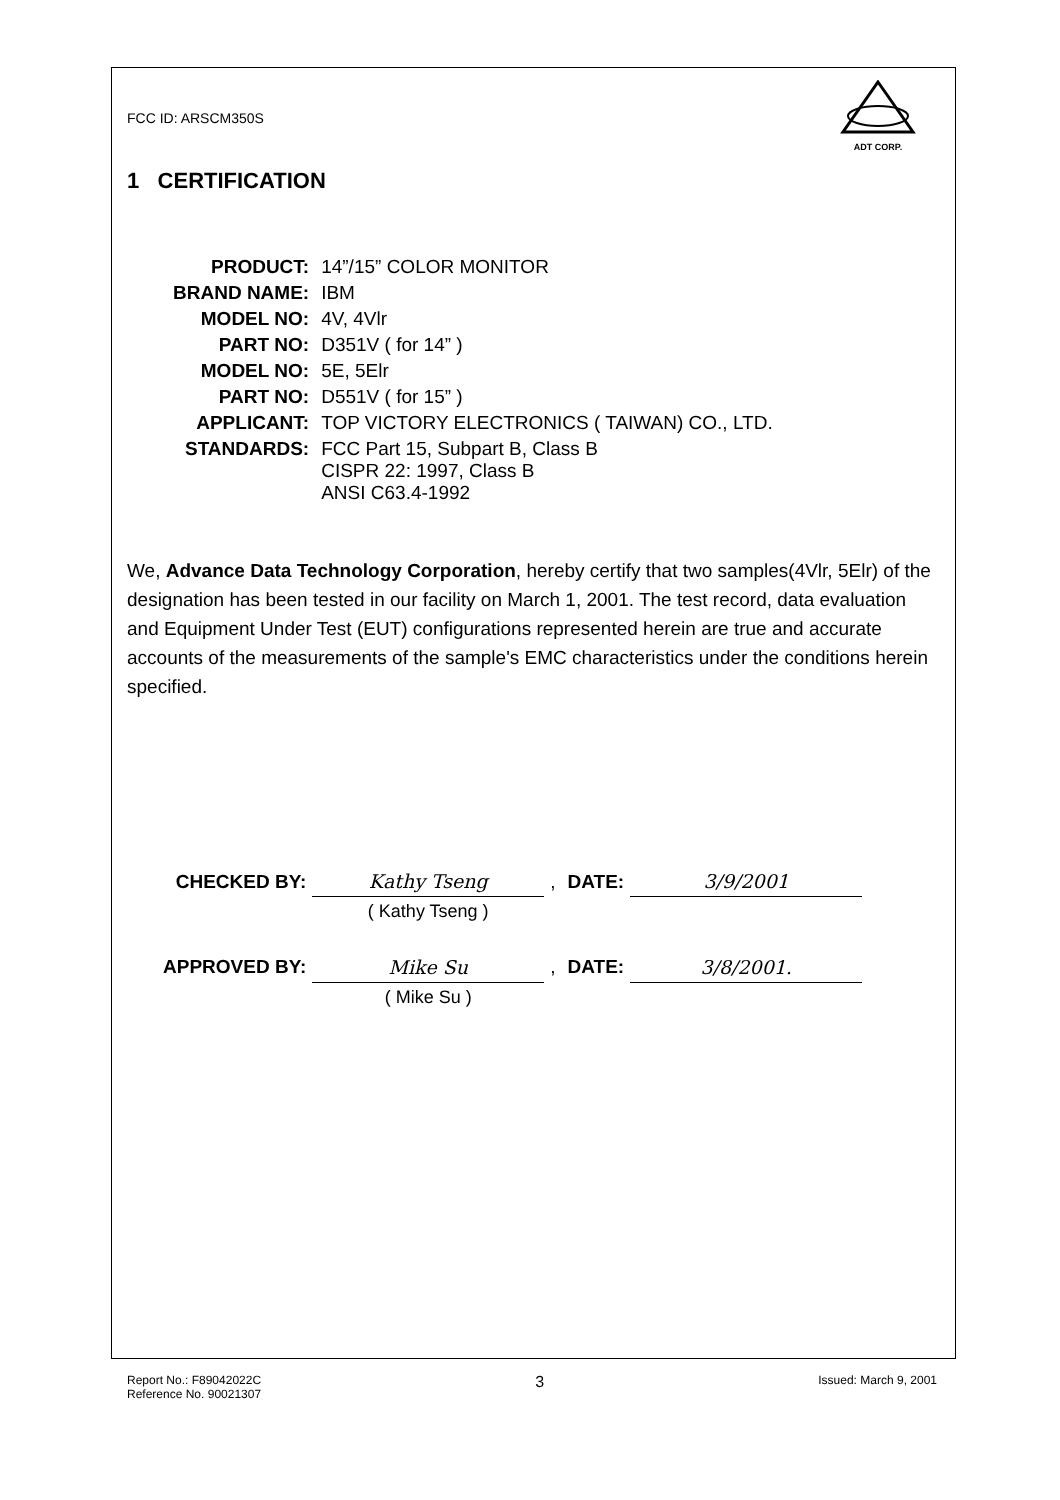ADT CORP.
FCC ID: ARSCM350S
1 CERTIFICATION
| PRODUCT: | 14”/15” COLOR MONITOR |
| BRAND NAME: | IBM |
| MODEL NO: | 4V, 4Vlr |
| PART NO: | D351V ( for 14” ) |
| MODEL NO: | 5E, 5Elr |
| PART NO: | D551V ( for 15” ) |
| APPLICANT: | TOP VICTORY ELECTRONICS ( TAIWAN) CO., LTD. |
| STANDARDS: | FCC Part 15, Subpart B, Class B CISPR 22: 1997, Class B ANSI C63.4-1992 |
We, Advance Data Technology Corporation, hereby certify that two samples(4Vlr, 5Elr) of the designation has been tested in our facility on March 1, 2001. The test record, data evaluation and Equipment Under Test (EUT) configurations represented herein are true and accurate accounts of the measurements of the sample's EMC characteristics under the conditions herein specified.
| CHECKED BY: | Kathy Tseng | , | DATE: | 3/9/2001 |
| | ( Kathy Tseng ) | | | |
| APPROVED BY: | Mike Su | , | DATE: | 3/8/2001. |
| | ( Mike Su ) | | | |
Report No.: F89042022C
Reference No. 90021307
3
Issued: March 9, 2001